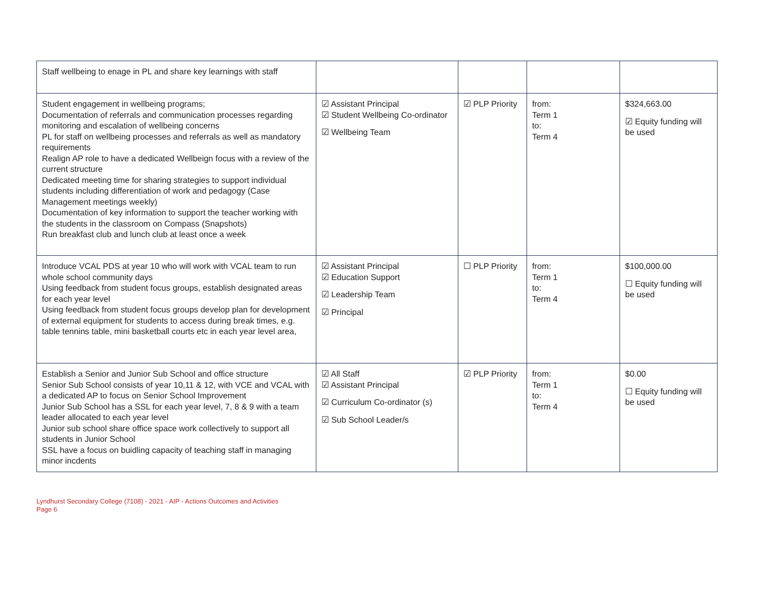| Staff wellbeing to enage in PL and share key learnings with staff | | | | |
| Student engagement in wellbeing programs; Documentation of referrals and communication processes regarding monitoring and escalation of wellbeing concerns PL for staff on wellbeing processes and referrals as well as mandatory requirements Realign AP role to have a dedicated Wellbeign focus with a review of the current structure Dedicated meeting time for sharing strategies to support individual students including differentiation of work and pedagogy (Case Management meetings weekly) Documentation of key information to support the teacher working with the students in the classroom on Compass (Snapshots) Run breakfast club and lunch club at least once a week | ☑ Assistant Principal ☑ Student Wellbeing Co-ordinator ☑ Wellbeing Team | ☑ PLP Priority | from: Term 1 to: Term 4 | $324,663.00 ☑ Equity funding will be used |
| Introduce VCAL PDS at year 10 who will work with VCAL team to run whole school community days Using feedback from student focus groups, establish designated areas for each year level Using feedback from student focus groups develop plan for development of external equipment for students to access during break times, e.g. table tennins table, mini basketball courts etc in each year level area, | ☑ Assistant Principal ☑ Education Support ☑ Leadership Team ☑ Principal | ☐ PLP Priority | from: Term 1 to: Term 4 | $100,000.00 ☐ Equity funding will be used |
| Establish a Senior and Junior Sub School and office structure Senior Sub School consists of year 10,11 & 12, with VCE and VCAL with a dedicated AP to focus on Senior School Improvement Junior Sub School has a SSL for each year level, 7, 8 & 9 with a team leader allocated to each year level Junior sub school share office space work collectively to support all students in Junior School SSL have a focus on buidling capacity of teaching staff in managing minor incdents | ☑ All Staff ☑ Assistant Principal ☑ Curriculum Co-ordinator (s) ☑ Sub School Leader/s | ☑ PLP Priority | from: Term 1 to: Term 4 | $0.00 ☐ Equity funding will be used |
Lyndhurst Secondary College (7108) - 2021 - AIP - Actions Outcomes and Activities
Page 6